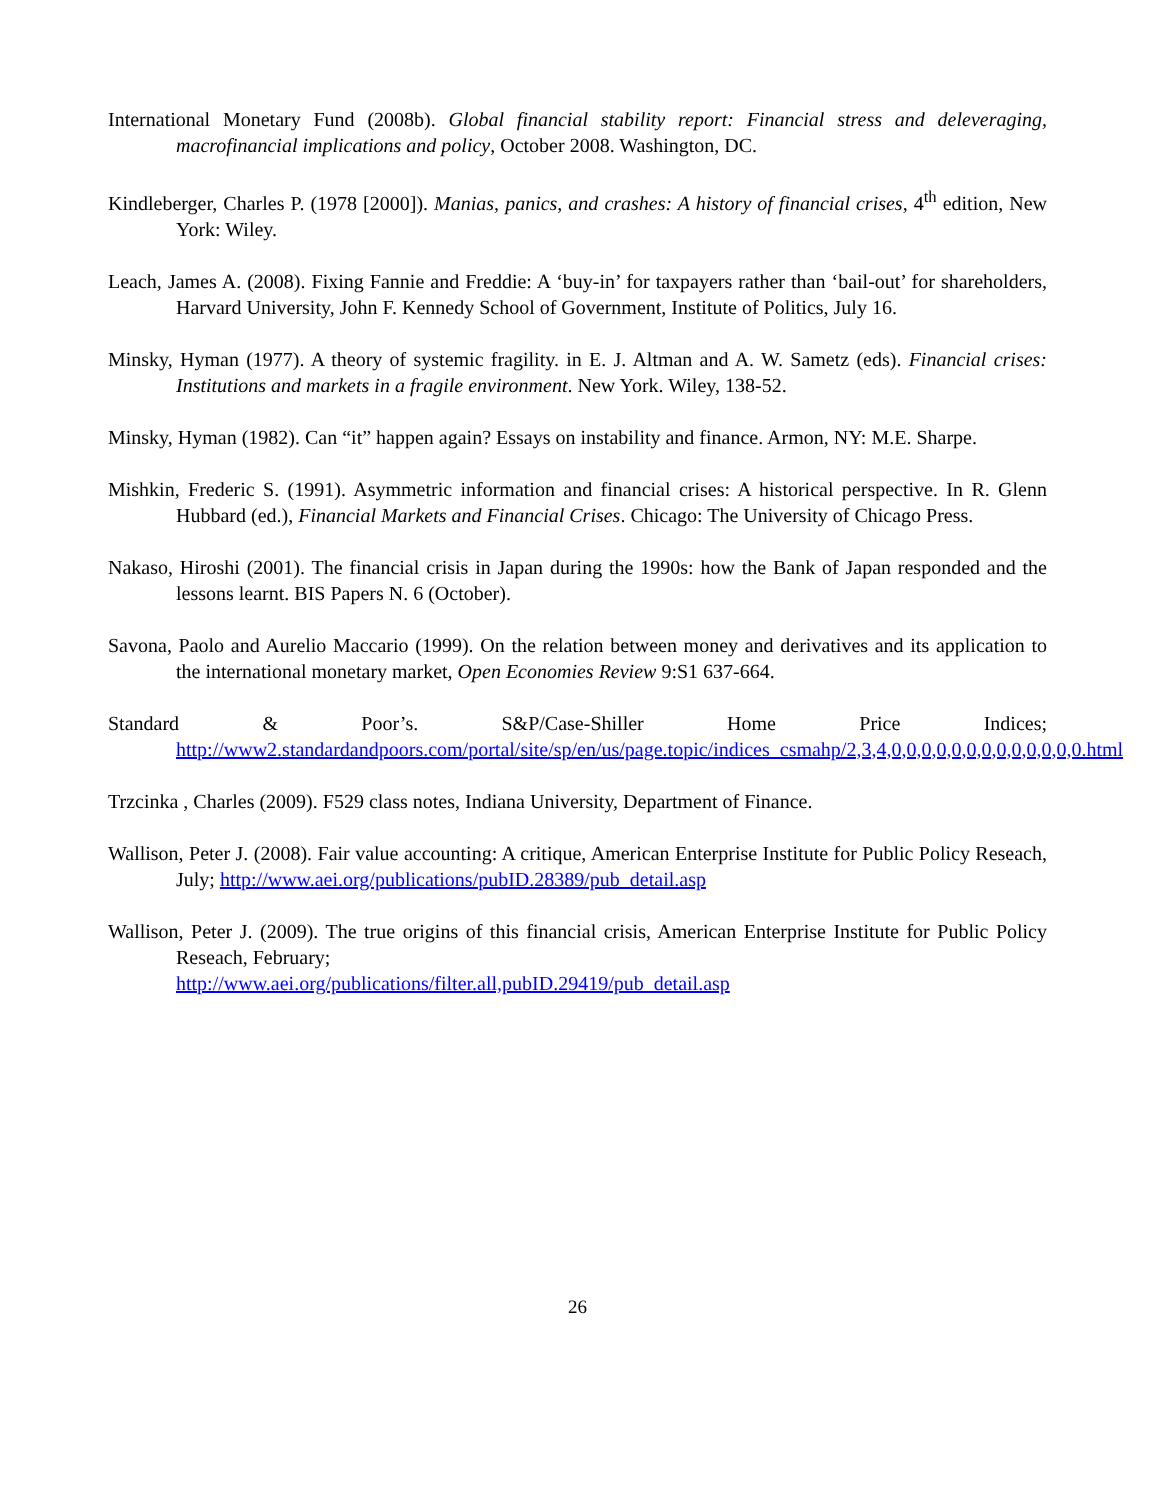International Monetary Fund (2008b). Global financial stability report: Financial stress and deleveraging, macrofinancial implications and policy, October 2008. Washington, DC.
Kindleberger, Charles P. (1978 [2000]). Manias, panics, and crashes: A history of financial crises, 4<sup>th</sup> edition, New York: Wiley.
Leach, James A. (2008). Fixing Fannie and Freddie: A ‘buy-in’ for taxpayers rather than ‘bail-out’ for shareholders, Harvard University, John F. Kennedy School of Government, Institute of Politics, July 16.
Minsky, Hyman (1977). A theory of systemic fragility. in E. J. Altman and A. W. Sametz (eds). Financial crises: Institutions and markets in a fragile environment. New York. Wiley, 138-52.
Minsky, Hyman (1982). Can “it” happen again? Essays on instability and finance. Armon, NY: M.E. Sharpe.
Mishkin, Frederic S. (1991). Asymmetric information and financial crises: A historical perspective. In R. Glenn Hubbard (ed.), Financial Markets and Financial Crises. Chicago: The University of Chicago Press.
Nakaso, Hiroshi (2001). The financial crisis in Japan during the 1990s: how the Bank of Japan responded and the lessons learnt. BIS Papers N. 6 (October).
Savona, Paolo and Aurelio Maccario (1999). On the relation between money and derivatives and its application to the international monetary market, Open Economies Review 9:S1 637-664.
Standard & Poor’s. S&P/Case-Shiller Home Price Indices; http://www2.standardandpoors.com/portal/site/sp/en/us/page.topic/indices_csmahp/2,3,4,0,0,0,0,0,0,0,0,0,0,0,0,0.html
Trzcinka , Charles (2009). F529 class notes, Indiana University, Department of Finance.
Wallison, Peter J. (2008). Fair value accounting: A critique, American Enterprise Institute for Public Policy Reseach, July; http://www.aei.org/publications/pubID.28389/pub_detail.asp
Wallison, Peter J. (2009). The true origins of this financial crisis, American Enterprise Institute for Public Policy Reseach, February;
http://www.aei.org/publications/filter.all,pubID.29419/pub_detail.asp
26